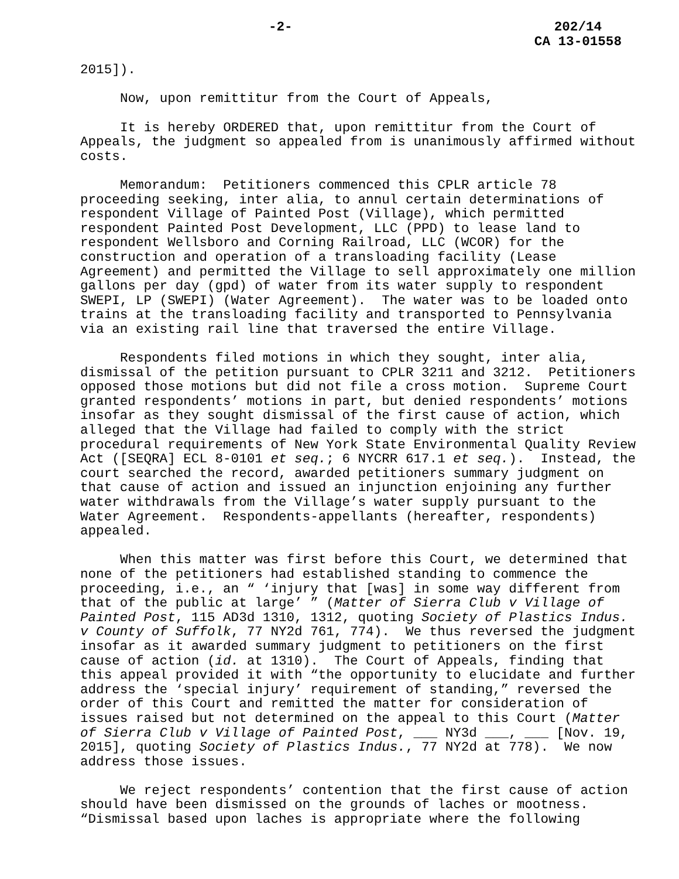-2- 202/14
CA 13-01558
2015]).
Now, upon remittitur from the Court of Appeals,
It is hereby ORDERED that, upon remittitur from the Court of Appeals, the judgment so appealed from is unanimously affirmed without costs.
Memorandum: Petitioners commenced this CPLR article 78 proceeding seeking, inter alia, to annul certain determinations of respondent Village of Painted Post (Village), which permitted respondent Painted Post Development, LLC (PPD) to lease land to respondent Wellsboro and Corning Railroad, LLC (WCOR) for the construction and operation of a transloading facility (Lease Agreement) and permitted the Village to sell approximately one million gallons per day (gpd) of water from its water supply to respondent SWEPI, LP (SWEPI) (Water Agreement). The water was to be loaded onto trains at the transloading facility and transported to Pennsylvania via an existing rail line that traversed the entire Village.
Respondents filed motions in which they sought, inter alia, dismissal of the petition pursuant to CPLR 3211 and 3212. Petitioners opposed those motions but did not file a cross motion. Supreme Court granted respondents’ motions in part, but denied respondents’ motions insofar as they sought dismissal of the first cause of action, which alleged that the Village had failed to comply with the strict procedural requirements of New York State Environmental Quality Review Act ([SEQRA] ECL 8-0101 et seq.; 6 NYCRR 617.1 et seq.). Instead, the court searched the record, awarded petitioners summary judgment on that cause of action and issued an injunction enjoining any further water withdrawals from the Village’s water supply pursuant to the Water Agreement. Respondents-appellants (hereafter, respondents) appealed.
When this matter was first before this Court, we determined that none of the petitioners had established standing to commence the proceeding, i.e., an “ ‘injury that [was] in some way different from that of the public at large’ ” (Matter of Sierra Club v Village of Painted Post, 115 AD3d 1310, 1312, quoting Society of Plastics Indus. v County of Suffolk, 77 NY2d 761, 774). We thus reversed the judgment insofar as it awarded summary judgment to petitioners on the first cause of action (id. at 1310). The Court of Appeals, finding that this appeal provided it with “the opportunity to elucidate and further address the ‘special injury’ requirement of standing,” reversed the order of this Court and remitted the matter for consideration of issues raised but not determined on the appeal to this Court (Matter of Sierra Club v Village of Painted Post, ___ NY3d ___, ___ [Nov. 19, 2015], quoting Society of Plastics Indus., 77 NY2d at 778). We now address those issues.
We reject respondents’ contention that the first cause of action should have been dismissed on the grounds of laches or mootness. “Dismissal based upon laches is appropriate where the following